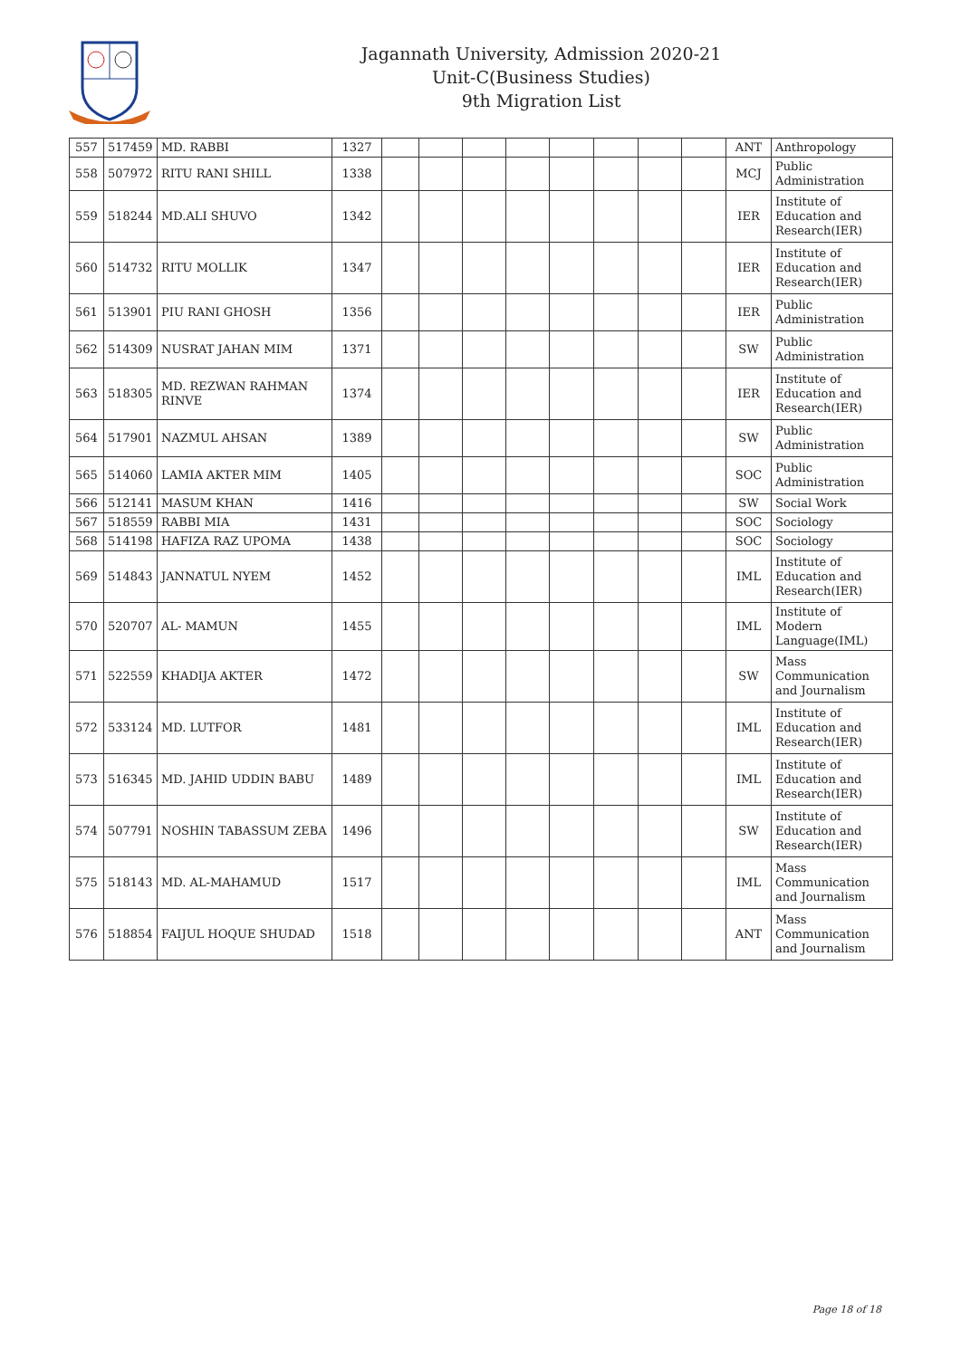Jagannath University, Admission 2020-21
Unit-C(Business Studies)
9th Migration List
| 557 | 517459 | MD. RABBI | 1327 | | | | | | | | | ANT | Anthropology |
| 558 | 507972 | RITU RANI SHILL | 1338 | | | | | | | | | MCJ | Public Administration |
| 559 | 518244 | MD.ALI SHUVO | 1342 | | | | | | | | | IER | Institute of Education and Research(IER) |
| 560 | 514732 | RITU MOLLIK | 1347 | | | | | | | | | IER | Institute of Education and Research(IER) |
| 561 | 513901 | PIU RANI GHOSH | 1356 | | | | | | | | | IER | Public Administration |
| 562 | 514309 | NUSRAT JAHAN MIM | 1371 | | | | | | | | | SW | Public Administration |
| 563 | 518305 | MD. REZWAN RAHMAN RINVE | 1374 | | | | | | | | | IER | Institute of Education and Research(IER) |
| 564 | 517901 | NAZMUL AHSAN | 1389 | | | | | | | | | SW | Public Administration |
| 565 | 514060 | LAMIA AKTER MIM | 1405 | | | | | | | | | SOC | Public Administration |
| 566 | 512141 | MASUM KHAN | 1416 | | | | | | | | | SW | Social Work |
| 567 | 518559 | RABBI MIA | 1431 | | | | | | | | | SOC | Sociology |
| 568 | 514198 | HAFIZA RAZ UPOMA | 1438 | | | | | | | | | SOC | Sociology |
| 569 | 514843 | JANNATUL NYEM | 1452 | | | | | | | | | IML | Institute of Education and Research(IER) |
| 570 | 520707 | AL- MAMUN | 1455 | | | | | | | | | IML | Institute of Modern Language(IML) |
| 571 | 522559 | KHADIJA AKTER | 1472 | | | | | | | | | SW | Mass Communication and Journalism |
| 572 | 533124 | MD. LUTFOR | 1481 | | | | | | | | | IML | Institute of Education and Research(IER) |
| 573 | 516345 | MD. JAHID UDDIN BABU | 1489 | | | | | | | | | IML | Institute of Education and Research(IER) |
| 574 | 507791 | NOSHIN TABASSUM ZEBA | 1496 | | | | | | | | | SW | Institute of Education and Research(IER) |
| 575 | 518143 | MD. AL-MAHAMUD | 1517 | | | | | | | | | IML | Mass Communication and Journalism |
| 576 | 518854 | FAIJUL HOQUE SHUDAD | 1518 | | | | | | | | | ANT | Mass Communication and Journalism |
Page 18 of 18